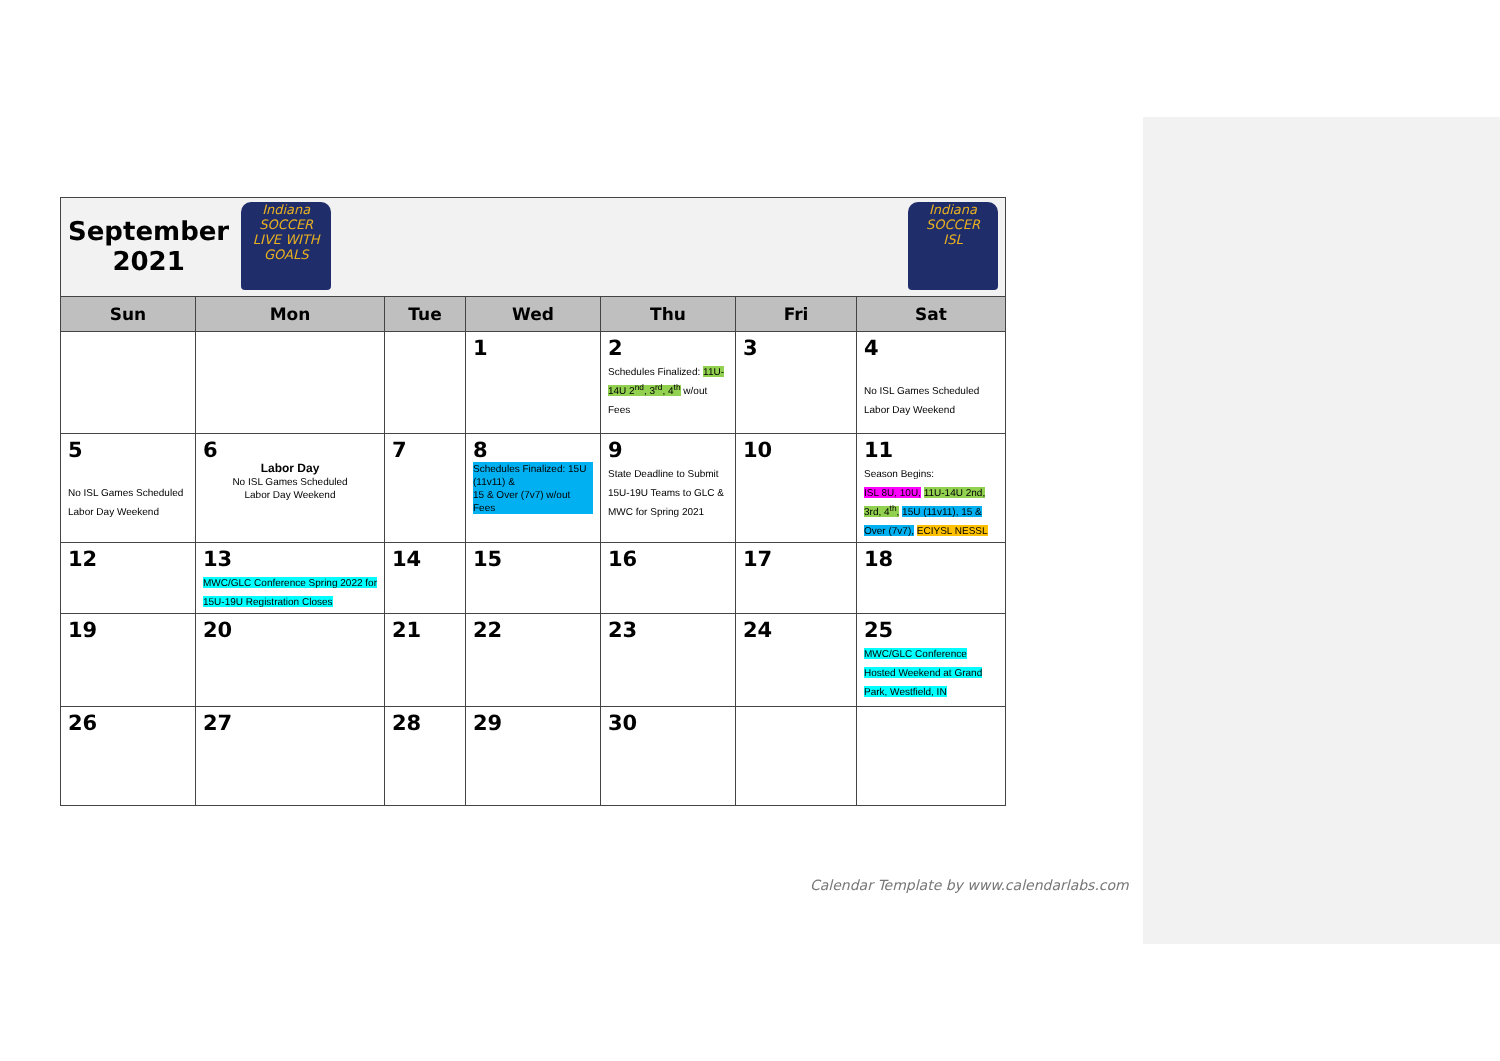| September 2021 Indiana SOCCER LIVE WITH GOALS Indiana SOCCER ISL | | | | | | |
| Sun | Mon | Tue | Wed | Thu | Fri | Sat |
| | | | 1 | 2 Schedules Finalized: 11U-14U 2<sup>nd</sup>, 3<sup>rd</sup>, 4<sup>th</sup> w/out Fees | 3 | 4 No ISL Games Scheduled Labor Day Weekend |
| 5 No ISL Games Scheduled Labor Day Weekend | 6 Labor Day No ISL Games Scheduled Labor Day Weekend | 7 | 8 Schedules Finalized: 15U (11v11) & 15 & Over (7v7) w/out Fees | 9 State Deadline to Submit 15U-19U Teams to GLC & MWC for Spring 2021 | 10 | 11 Season Begins: ISL 8U, 10U, 11U-14U 2nd, 3rd, 4<sup>th</sup>, 15U (11v11), 15 & Over (7v7), ECIYSL NESSL |
| 12 | 13 MWC/GLC Conference Spring 2022 for 15U-19U Registration Closes | 14 | 15 | 16 | 17 | 18 |
| 19 | 20 | 21 | 22 | 23 | 24 | 25 MWC/GLC Conference Hosted Weekend at Grand Park, Westfield, IN |
| 26 | 27 | 28 | 29 | 30 | | |
Calendar Template by www.calendarlabs.com